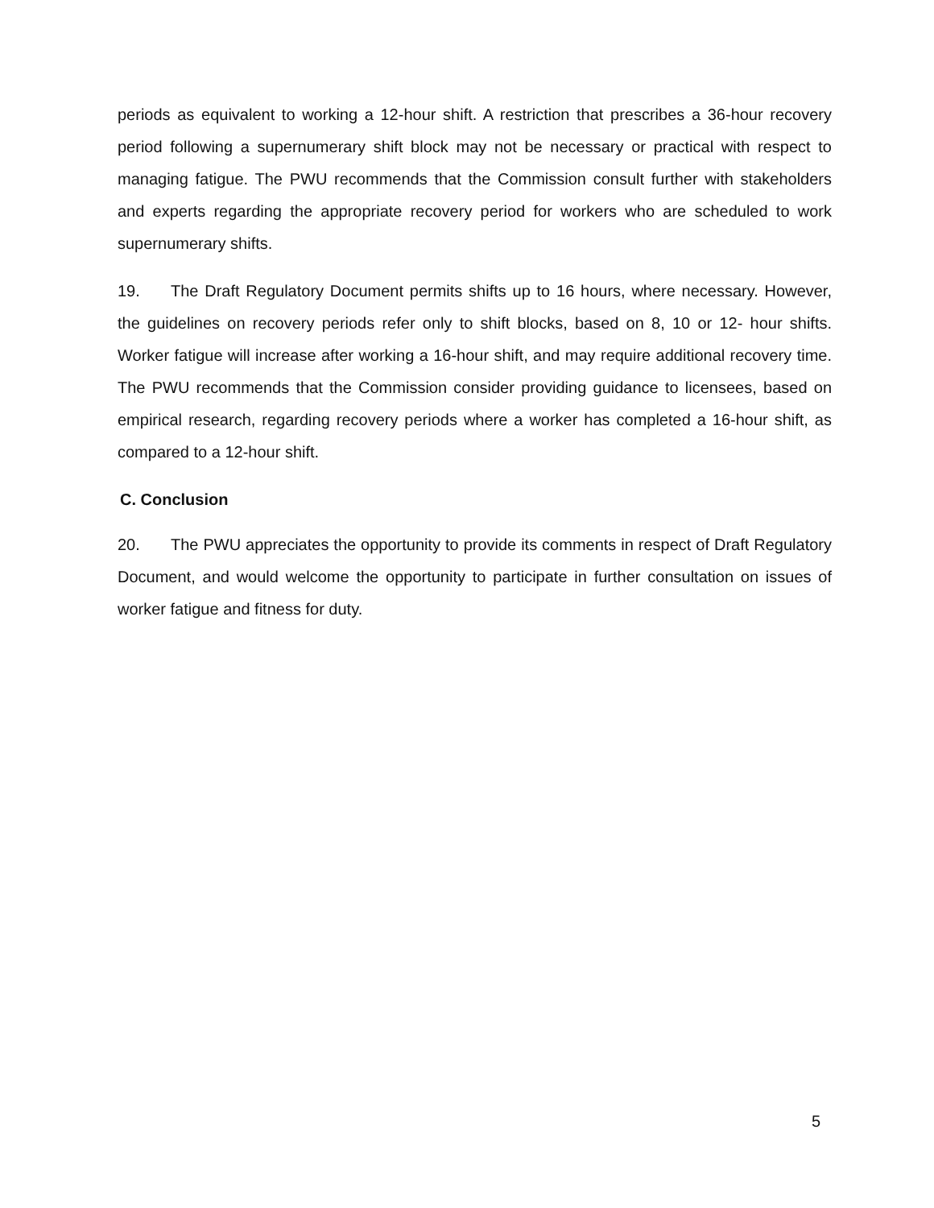periods as equivalent to working a 12-hour shift. A restriction that prescribes a 36-hour recovery period following a supernumerary shift block may not be necessary or practical with respect to managing fatigue. The PWU recommends that the Commission consult further with stakeholders and experts regarding the appropriate recovery period for workers who are scheduled to work supernumerary shifts.
19. The Draft Regulatory Document permits shifts up to 16 hours, where necessary. However, the guidelines on recovery periods refer only to shift blocks, based on 8, 10 or 12- hour shifts. Worker fatigue will increase after working a 16-hour shift, and may require additional recovery time. The PWU recommends that the Commission consider providing guidance to licensees, based on empirical research, regarding recovery periods where a worker has completed a 16-hour shift, as compared to a 12-hour shift.
C. Conclusion
20. The PWU appreciates the opportunity to provide its comments in respect of Draft Regulatory Document, and would welcome the opportunity to participate in further consultation on issues of worker fatigue and fitness for duty.
5